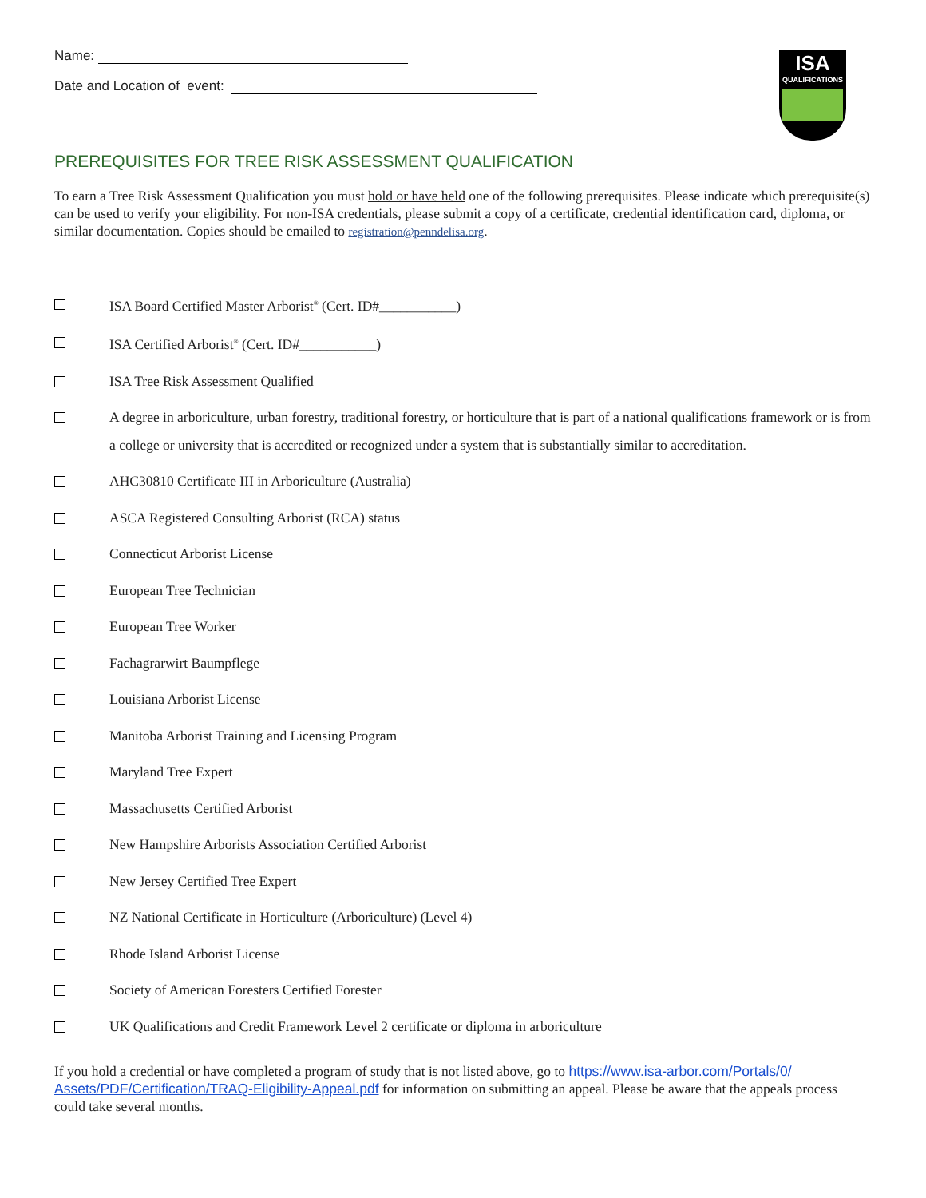ISA
QUALIFICATIONS
Name:
Date and Location of event:
PREREQUISITES FOR TREE RISK ASSESSMENT QUALIFICATION
To earn a Tree Risk Assessment Qualification you must hold or have held one of the following prerequisites. Please indicate which prerequisite(s) can be used to verify your eligibility. For non-ISA credentials, please submit a copy of a certificate, credential identification card, diploma, or similar documentation. Copies should be emailed to registration@penndelisa.org.
ISA Board Certified Master Arborist<sup>®</sup> (Cert. ID#___________)
ISA Certified Arborist<sup>®</sup> (Cert. ID#___________)
ISA Tree Risk Assessment Qualified
A degree in arboriculture, urban forestry, traditional forestry, or horticulture that is part of a national qualifications framework or is from a college or university that is accredited or recognized under a system that is substantially similar to accreditation.
AHC30810 Certificate III in Arboriculture (Australia)
ASCA Registered Consulting Arborist (RCA) status
Connecticut Arborist License
European Tree Technician
European Tree Worker
Fachagrarwirt Baumpflege
Louisiana Arborist License
Manitoba Arborist Training and Licensing Program
Maryland Tree Expert
Massachusetts Certified Arborist
New Hampshire Arborists Association Certified Arborist
New Jersey Certified Tree Expert
NZ National Certificate in Horticulture (Arboriculture) (Level 4)
Rhode Island Arborist License
Society of American Foresters Certified Forester
UK Qualifications and Credit Framework Level 2 certificate or diploma in arboriculture
If you hold a credential or have completed a program of study that is not listed above, go to https://www.isa-arbor.com/Portals/0/ Assets/PDF/Certification/TRAQ-Eligibility-Appeal.pdf for information on submitting an appeal. Please be aware that the appeals process could take several months.